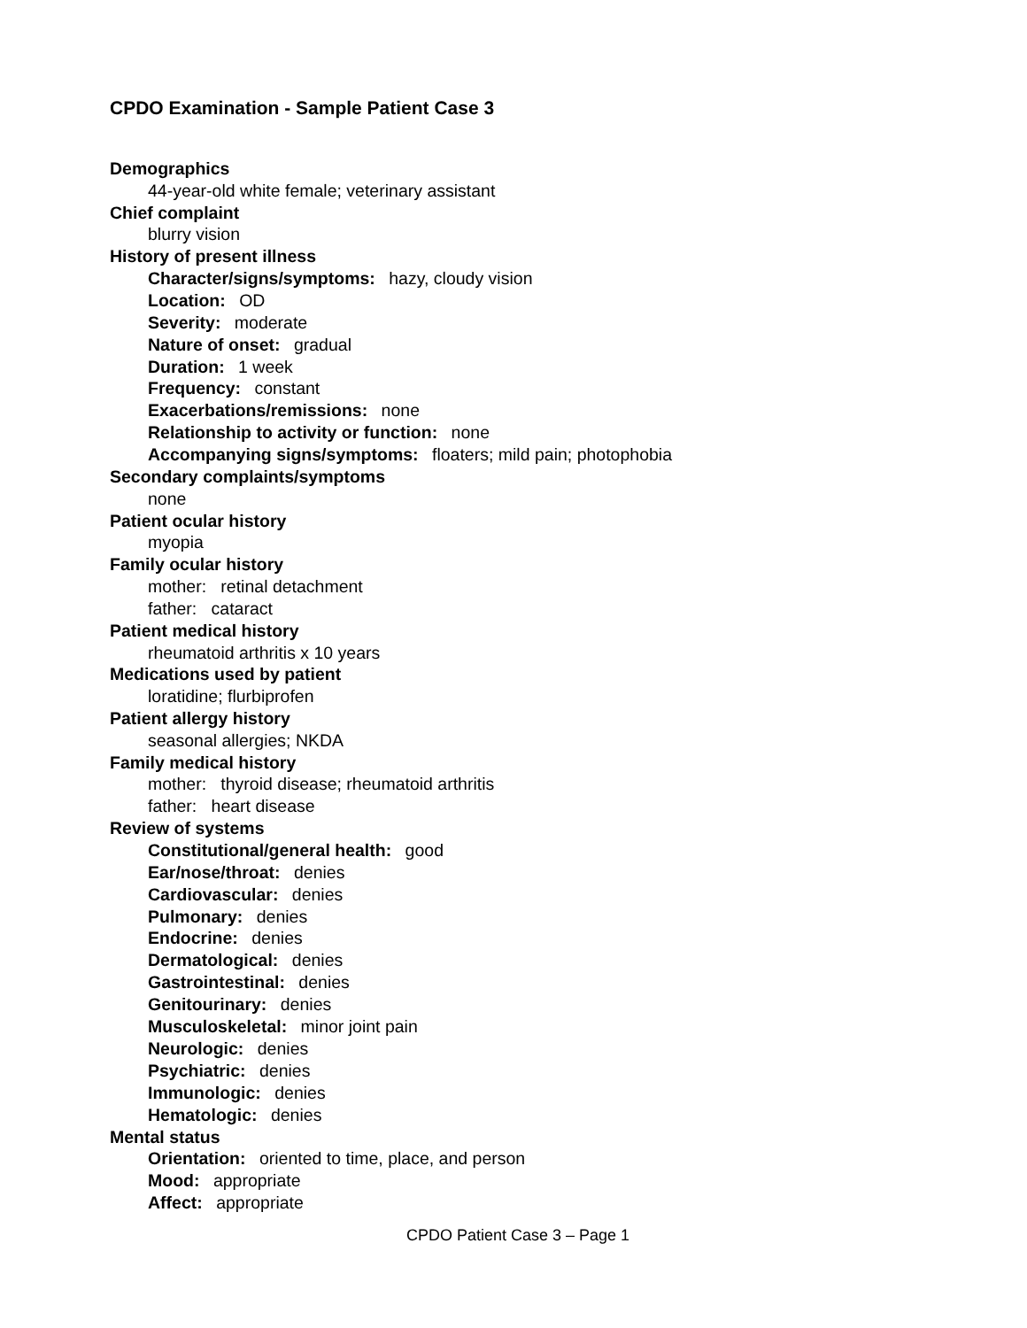CPDO Examination - Sample Patient Case 3
Demographics
44-year-old white female; veterinary assistant
Chief complaint
blurry vision
History of present illness
Character/signs/symptoms: hazy, cloudy vision
Location: OD
Severity: moderate
Nature of onset: gradual
Duration: 1 week
Frequency: constant
Exacerbations/remissions: none
Relationship to activity or function: none
Accompanying signs/symptoms: floaters; mild pain; photophobia
Secondary complaints/symptoms
none
Patient ocular history
myopia
Family ocular history
mother: retinal detachment
father: cataract
Patient medical history
rheumatoid arthritis x 10 years
Medications used by patient
loratidine; flurbiprofen
Patient allergy history
seasonal allergies; NKDA
Family medical history
mother: thyroid disease; rheumatoid arthritis
father: heart disease
Review of systems
Constitutional/general health: good
Ear/nose/throat: denies
Cardiovascular: denies
Pulmonary: denies
Endocrine: denies
Dermatological: denies
Gastrointestinal: denies
Genitourinary: denies
Musculoskeletal: minor joint pain
Neurologic: denies
Psychiatric: denies
Immunologic: denies
Hematologic: denies
Mental status
Orientation: oriented to time, place, and person
Mood: appropriate
Affect: appropriate
CPDO Patient Case 3 – Page 1